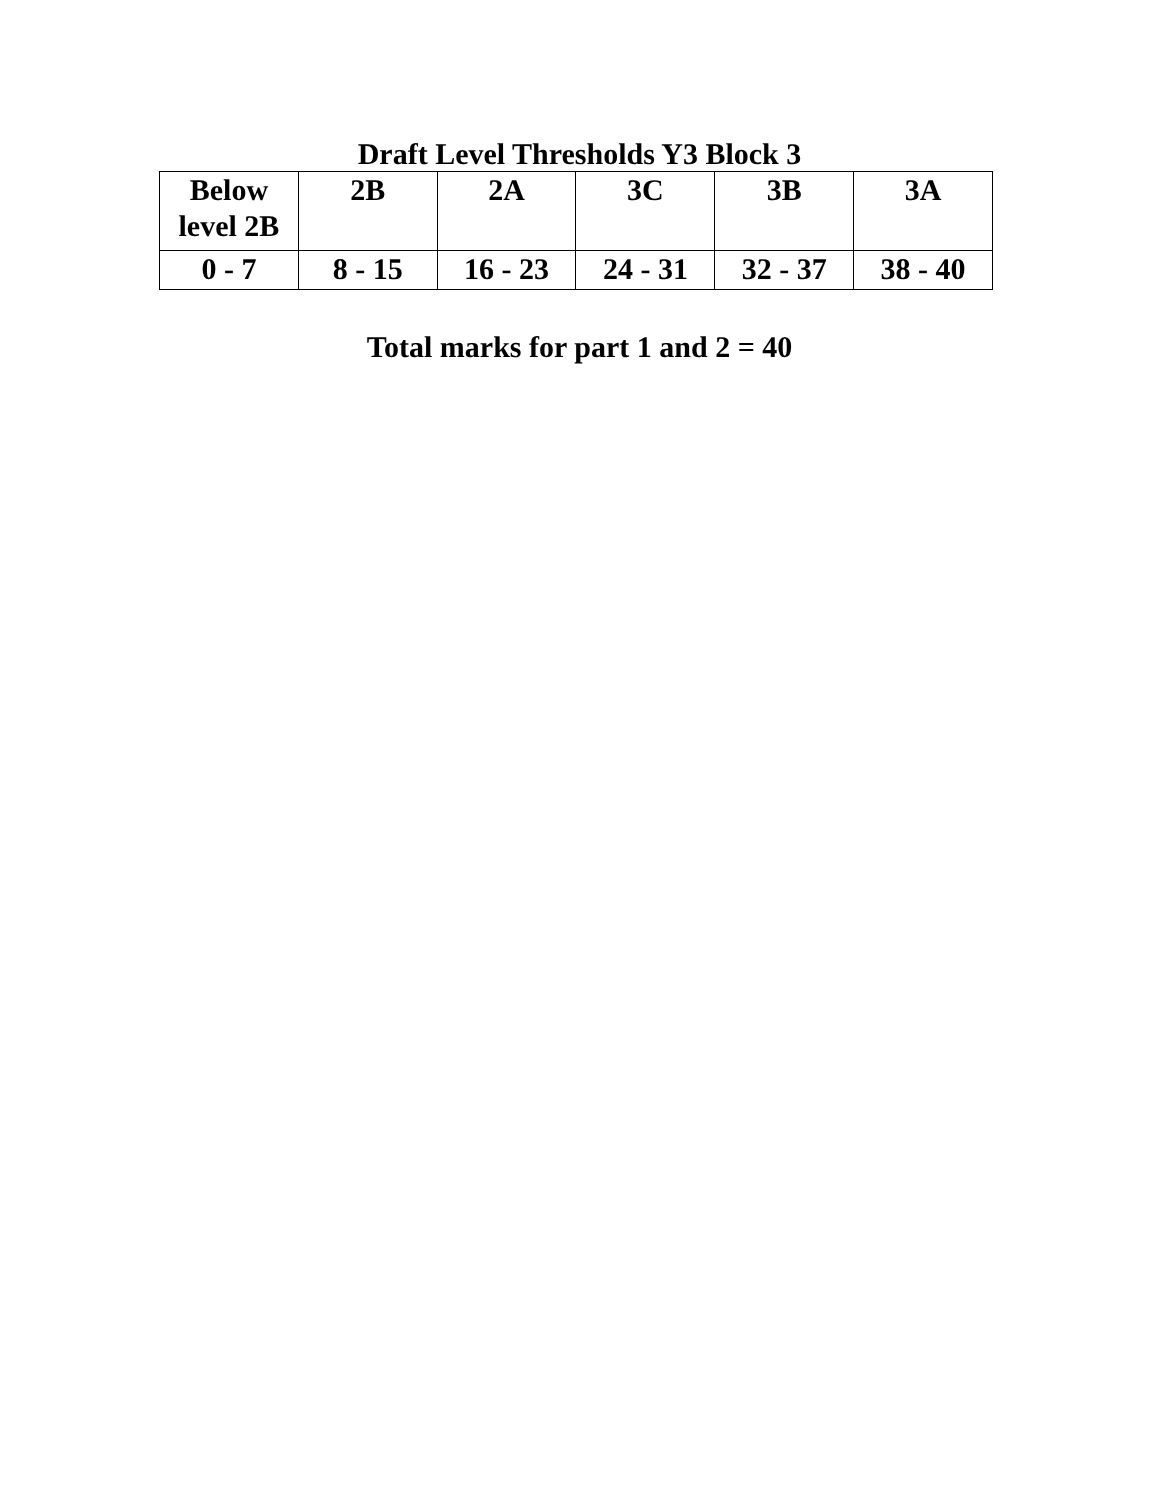Draft Level Thresholds Y3 Block 3
| Below level 2B | 2B | 2A | 3C | 3B | 3A |
| 0 - 7 | 8 - 15 | 16 - 23 | 24 - 31 | 32 - 37 | 38 - 40 |
Total marks for part 1 and 2 = 40